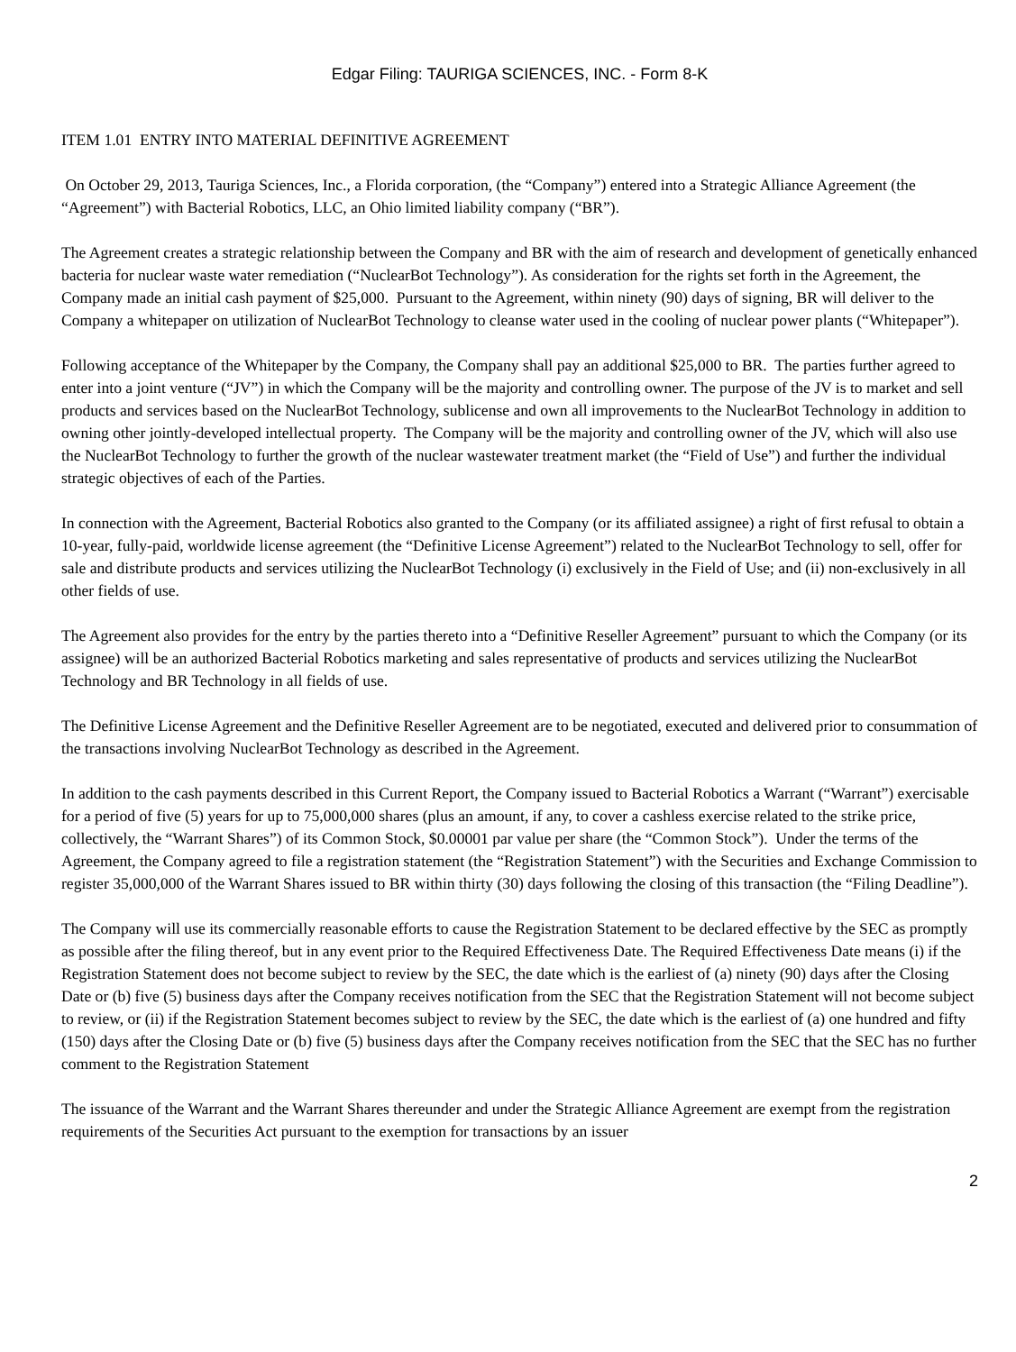Edgar Filing: TAURIGA SCIENCES, INC. - Form 8-K
ITEM 1.01 ENTRY INTO MATERIAL DEFINITIVE AGREEMENT
On October 29, 2013, Tauriga Sciences, Inc., a Florida corporation, (the “Company”) entered into a Strategic Alliance Agreement (the “Agreement”) with Bacterial Robotics, LLC, an Ohio limited liability company (“BR”).
The Agreement creates a strategic relationship between the Company and BR with the aim of research and development of genetically enhanced bacteria for nuclear waste water remediation (“NuclearBot Technology”). As consideration for the rights set forth in the Agreement, the Company made an initial cash payment of $25,000. Pursuant to the Agreement, within ninety (90) days of signing, BR will deliver to the Company a whitepaper on utilization of NuclearBot Technology to cleanse water used in the cooling of nuclear power plants (“Whitepaper”).
Following acceptance of the Whitepaper by the Company, the Company shall pay an additional $25,000 to BR. The parties further agreed to enter into a joint venture (“JV”) in which the Company will be the majority and controlling owner. The purpose of the JV is to market and sell products and services based on the NuclearBot Technology, sublicense and own all improvements to the NuclearBot Technology in addition to owning other jointly-developed intellectual property. The Company will be the majority and controlling owner of the JV, which will also use the NuclearBot Technology to further the growth of the nuclear wastewater treatment market (the “Field of Use”) and further the individual strategic objectives of each of the Parties.
In connection with the Agreement, Bacterial Robotics also granted to the Company (or its affiliated assignee) a right of first refusal to obtain a 10-year, fully-paid, worldwide license agreement (the “Definitive License Agreement”) related to the NuclearBot Technology to sell, offer for sale and distribute products and services utilizing the NuclearBot Technology (i) exclusively in the Field of Use; and (ii) non-exclusively in all other fields of use.
The Agreement also provides for the entry by the parties thereto into a “Definitive Reseller Agreement” pursuant to which the Company (or its assignee) will be an authorized Bacterial Robotics marketing and sales representative of products and services utilizing the NuclearBot Technology and BR Technology in all fields of use.
The Definitive License Agreement and the Definitive Reseller Agreement are to be negotiated, executed and delivered prior to consummation of the transactions involving NuclearBot Technology as described in the Agreement.
In addition to the cash payments described in this Current Report, the Company issued to Bacterial Robotics a Warrant (“Warrant”) exercisable for a period of five (5) years for up to 75,000,000 shares (plus an amount, if any, to cover a cashless exercise related to the strike price, collectively, the “Warrant Shares”) of its Common Stock, $0.00001 par value per share (the “Common Stock”). Under the terms of the Agreement, the Company agreed to file a registration statement (the “Registration Statement”) with the Securities and Exchange Commission to register 35,000,000 of the Warrant Shares issued to BR within thirty (30) days following the closing of this transaction (the “Filing Deadline”).
The Company will use its commercially reasonable efforts to cause the Registration Statement to be declared effective by the SEC as promptly as possible after the filing thereof, but in any event prior to the Required Effectiveness Date. The Required Effectiveness Date means (i) if the Registration Statement does not become subject to review by the SEC, the date which is the earliest of (a) ninety (90) days after the Closing Date or (b) five (5) business days after the Company receives notification from the SEC that the Registration Statement will not become subject to review, or (ii) if the Registration Statement becomes subject to review by the SEC, the date which is the earliest of (a) one hundred and fifty (150) days after the Closing Date or (b) five (5) business days after the Company receives notification from the SEC that the SEC has no further comment to the Registration Statement
The issuance of the Warrant and the Warrant Shares thereunder and under the Strategic Alliance Agreement are exempt from the registration requirements of the Securities Act pursuant to the exemption for transactions by an issuer
2